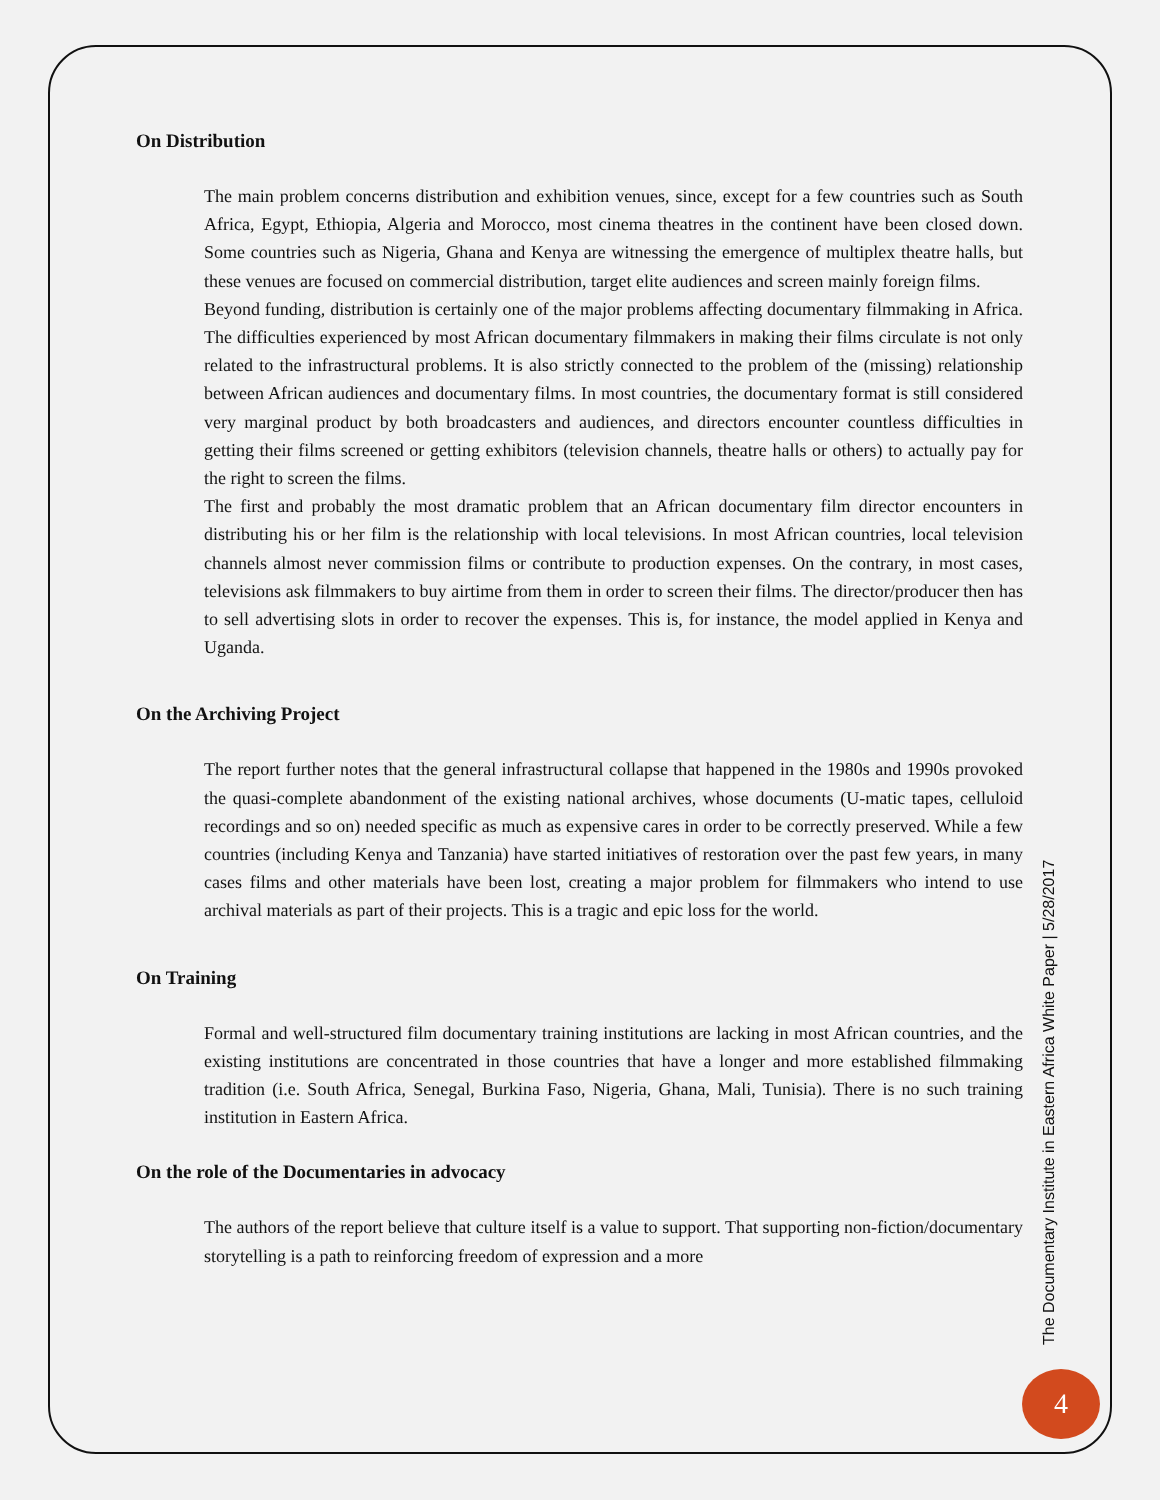On Distribution
The main problem concerns distribution and exhibition venues, since, except for a few countries such as South Africa, Egypt, Ethiopia, Algeria and Morocco, most cinema theatres in the continent have been closed down. Some countries such as Nigeria, Ghana and Kenya are witnessing the emergence of multiplex theatre halls, but these venues are focused on commercial distribution, target elite audiences and screen mainly foreign films.
Beyond funding, distribution is certainly one of the major problems affecting documentary filmmaking in Africa. The difficulties experienced by most African documentary filmmakers in making their films circulate is not only related to the infrastructural problems. It is also strictly connected to the problem of the (missing) relationship between African audiences and documentary films. In most countries, the documentary format is still considered very marginal product by both broadcasters and audiences, and directors encounter countless difficulties in getting their films screened or getting exhibitors (television channels, theatre halls or others) to actually pay for the right to screen the films.
The first and probably the most dramatic problem that an African documentary film director encounters in distributing his or her film is the relationship with local televisions. In most African countries, local television channels almost never commission films or contribute to production expenses. On the contrary, in most cases, televisions ask filmmakers to buy airtime from them in order to screen their films. The director/producer then has to sell advertising slots in order to recover the expenses. This is, for instance, the model applied in Kenya and Uganda.
On the Archiving Project
The report further notes that the general infrastructural collapse that happened in the 1980s and 1990s provoked the quasi-complete abandonment of the existing national archives, whose documents (U-matic tapes, celluloid recordings and so on) needed specific as much as expensive cares in order to be correctly preserved. While a few countries (including Kenya and Tanzania) have started initiatives of restoration over the past few years, in many cases films and other materials have been lost, creating a major problem for filmmakers who intend to use archival materials as part of their projects. This is a tragic and epic loss for the world.
On Training
Formal and well-structured film documentary training institutions are lacking in most African countries, and the existing institutions are concentrated in those countries that have a longer and more established filmmaking tradition (i.e. South Africa, Senegal, Burkina Faso, Nigeria, Ghana, Mali, Tunisia). There is no such training institution in Eastern Africa.
On the role of the Documentaries in advocacy
The authors of the report believe that culture itself is a value to support. That supporting non-fiction/documentary storytelling is a path to reinforcing freedom of expression and a more
The Documentary Institute in Eastern Africa White Paper | 5/28/2017
4